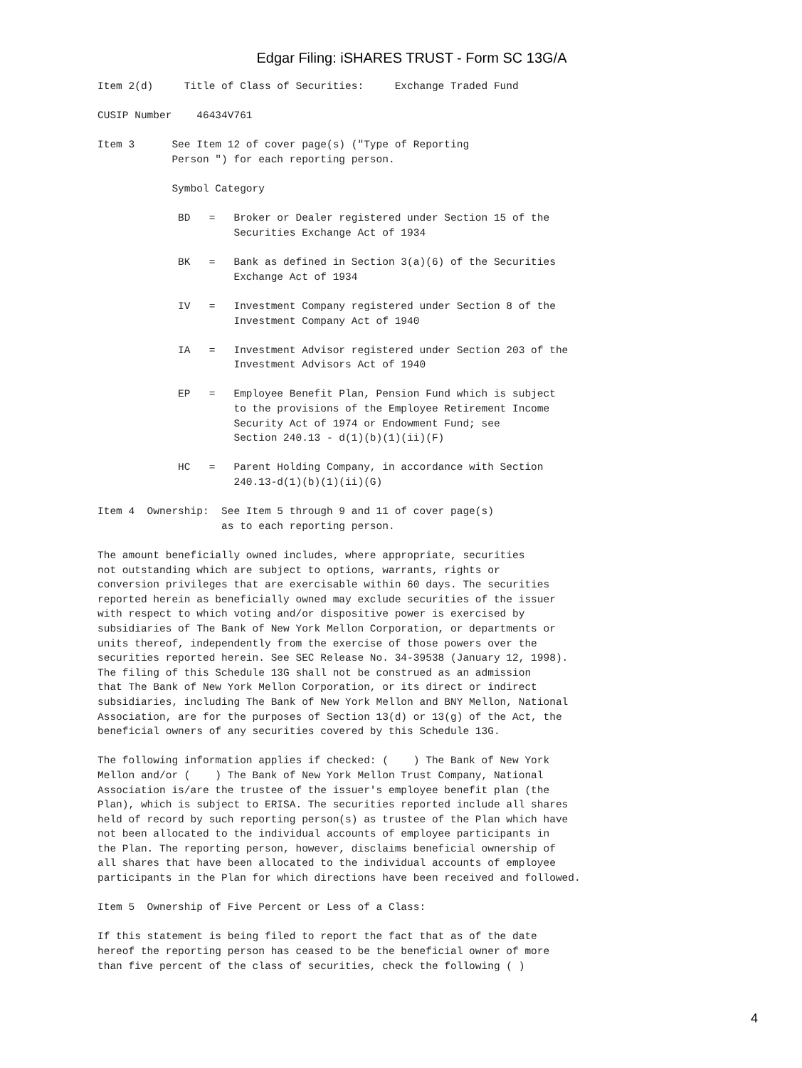Edgar Filing: iSHARES TRUST - Form SC 13G/A
Item 2(d)     Title of Class of Securities:     Exchange Traded Fund

CUSIP Number    46434V761

Item 3      See Item 12 of cover page(s) ("Type of Reporting
            Person ") for each reporting person.

            Symbol Category

             BD   =   Broker or Dealer registered under Section 15 of the
                      Securities Exchange Act of 1934

             BK   =   Bank as defined in Section 3(a)(6) of the Securities
                      Exchange Act of 1934

             IV   =   Investment Company registered under Section 8 of the
                      Investment Company Act of 1940

             IA   =   Investment Advisor registered under Section 203 of the
                      Investment Advisors Act of 1940

             EP   =   Employee Benefit Plan, Pension Fund which is subject
                      to the provisions of the Employee Retirement Income
                      Security Act of 1974 or Endowment Fund; see
                      Section 240.13 - d(1)(b)(1)(ii)(F)

             HC   =   Parent Holding Company, in accordance with Section
                      240.13-d(1)(b)(1)(ii)(G)

Item 4  Ownership:  See Item 5 through 9 and 11 of cover page(s)
                    as to each reporting person.

The amount beneficially owned includes, where appropriate, securities
not outstanding which are subject to options, warrants, rights or
conversion privileges that are exercisable within 60 days. The securities
reported herein as beneficially owned may exclude securities of the issuer
with respect to which voting and/or dispositive power is exercised by
subsidiaries of The Bank of New York Mellon Corporation, or departments or
units thereof, independently from the exercise of those powers over the
securities reported herein. See SEC Release No. 34-39538 (January 12, 1998).
The filing of this Schedule 13G shall not be construed as an admission
that The Bank of New York Mellon Corporation, or its direct or indirect
subsidiaries, including The Bank of New York Mellon and BNY Mellon, National
Association, are for the purposes of Section 13(d) or 13(g) of the Act, the
beneficial owners of any securities covered by this Schedule 13G.

The following information applies if checked: (    ) The Bank of New York
Mellon and/or (    ) The Bank of New York Mellon Trust Company, National
Association is/are the trustee of the issuer's employee benefit plan (the
Plan), which is subject to ERISA. The securities reported include all shares
held of record by such reporting person(s) as trustee of the Plan which have
not been allocated to the individual accounts of employee participants in
the Plan. The reporting person, however, disclaims beneficial ownership of
all shares that have been allocated to the individual accounts of employee
participants in the Plan for which directions have been received and followed.

Item 5  Ownership of Five Percent or Less of a Class:

If this statement is being filed to report the fact that as of the date
hereof the reporting person has ceased to be the beneficial owner of more
than five percent of the class of securities, check the following ( )
4